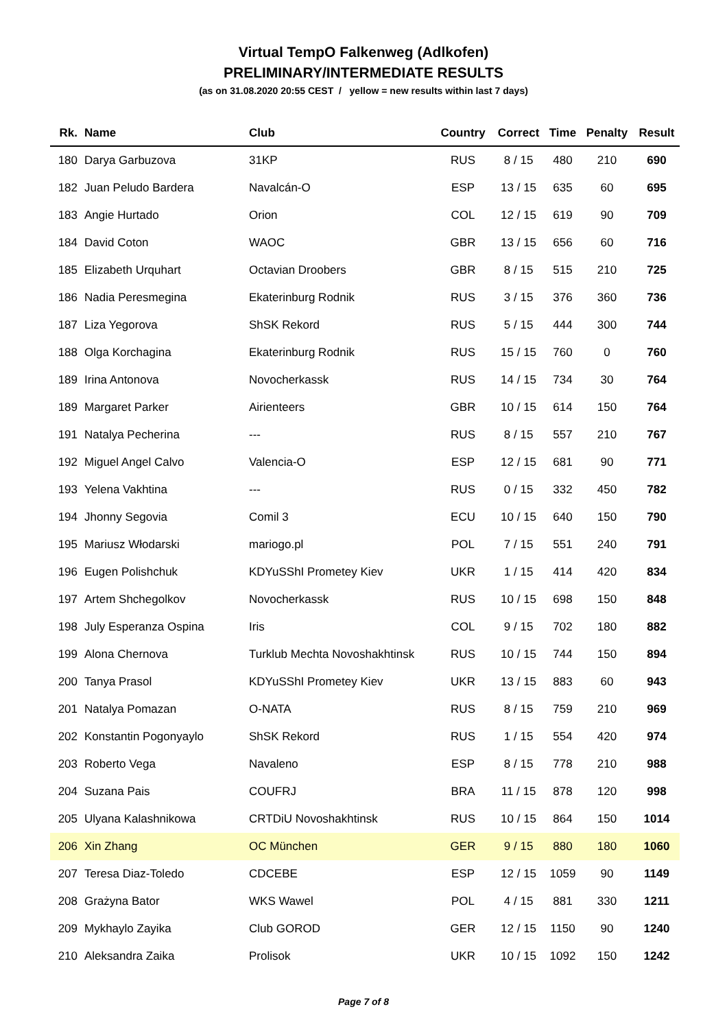Virtual TempO Falkenweg (Adlkofen)
PRELIMINARY/INTERMEDIATE RESULTS
(as on 31.08.2020 20:55 CEST / yellow = new results within last 7 days)
| Rk. | Name | Club | Country | Correct | Time | Penalty | Result |
| --- | --- | --- | --- | --- | --- | --- | --- |
| 180 | Darya Garbuzova | 31KP | RUS | 8 / 15 | 480 | 210 | 690 |
| 182 | Juan Peludo Bardera | Navalcán-O | ESP | 13 / 15 | 635 | 60 | 695 |
| 183 | Angie Hurtado | Orion | COL | 12 / 15 | 619 | 90 | 709 |
| 184 | David Coton | WAOC | GBR | 13 / 15 | 656 | 60 | 716 |
| 185 | Elizabeth Urquhart | Octavian Droobers | GBR | 8 / 15 | 515 | 210 | 725 |
| 186 | Nadia Peresmegina | Ekaterinburg Rodnik | RUS | 3 / 15 | 376 | 360 | 736 |
| 187 | Liza Yegorova | ShSK Rekord | RUS | 5 / 15 | 444 | 300 | 744 |
| 188 | Olga Korchagina | Ekaterinburg Rodnik | RUS | 15 / 15 | 760 | 0 | 760 |
| 189 | Irina Antonova | Novocherkassk | RUS | 14 / 15 | 734 | 30 | 764 |
| 189 | Margaret Parker | Airienteers | GBR | 10 / 15 | 614 | 150 | 764 |
| 191 | Natalya Pecherina | --- | RUS | 8 / 15 | 557 | 210 | 767 |
| 192 | Miguel Angel Calvo | Valencia-O | ESP | 12 / 15 | 681 | 90 | 771 |
| 193 | Yelena Vakhtina | --- | RUS | 0 / 15 | 332 | 450 | 782 |
| 194 | Jhonny Segovia | Comil 3 | ECU | 10 / 15 | 640 | 150 | 790 |
| 195 | Mariusz Włodarski | mariogo.pl | POL | 7 / 15 | 551 | 240 | 791 |
| 196 | Eugen Polishchuk | KDYuSShI Prometey Kiev | UKR | 1 / 15 | 414 | 420 | 834 |
| 197 | Artem Shchegolkov | Novocherkassk | RUS | 10 / 15 | 698 | 150 | 848 |
| 198 | July Esperanza Ospina | Iris | COL | 9 / 15 | 702 | 180 | 882 |
| 199 | Alona Chernova | Turklub Mechta Novoshakhtinsk | RUS | 10 / 15 | 744 | 150 | 894 |
| 200 | Tanya Prasol | KDYuSShI Prometey Kiev | UKR | 13 / 15 | 883 | 60 | 943 |
| 201 | Natalya Pomazan | O-NATA | RUS | 8 / 15 | 759 | 210 | 969 |
| 202 | Konstantin Pogonyaylo | ShSK Rekord | RUS | 1 / 15 | 554 | 420 | 974 |
| 203 | Roberto Vega | Navaleno | ESP | 8 / 15 | 778 | 210 | 988 |
| 204 | Suzana Pais | COUFRJ | BRA | 11 / 15 | 878 | 120 | 998 |
| 205 | Ulyana Kalashnikowa | CRTDiU Novoshakhtinsk | RUS | 10 / 15 | 864 | 150 | 1014 |
| 206 | Xin Zhang | OC München | GER | 9 / 15 | 880 | 180 | 1060 |
| 207 | Teresa Diaz-Toledo | CDCEBE | ESP | 12 / 15 | 1059 | 90 | 1149 |
| 208 | Grażyna Bator | WKS Wawel | POL | 4 / 15 | 881 | 330 | 1211 |
| 209 | Mykhaylo Zayika | Club GOROD | GER | 12 / 15 | 1150 | 90 | 1240 |
| 210 | Aleksandra Zaika | Prolisok | UKR | 10 / 15 | 1092 | 150 | 1242 |
Page 7 of 8